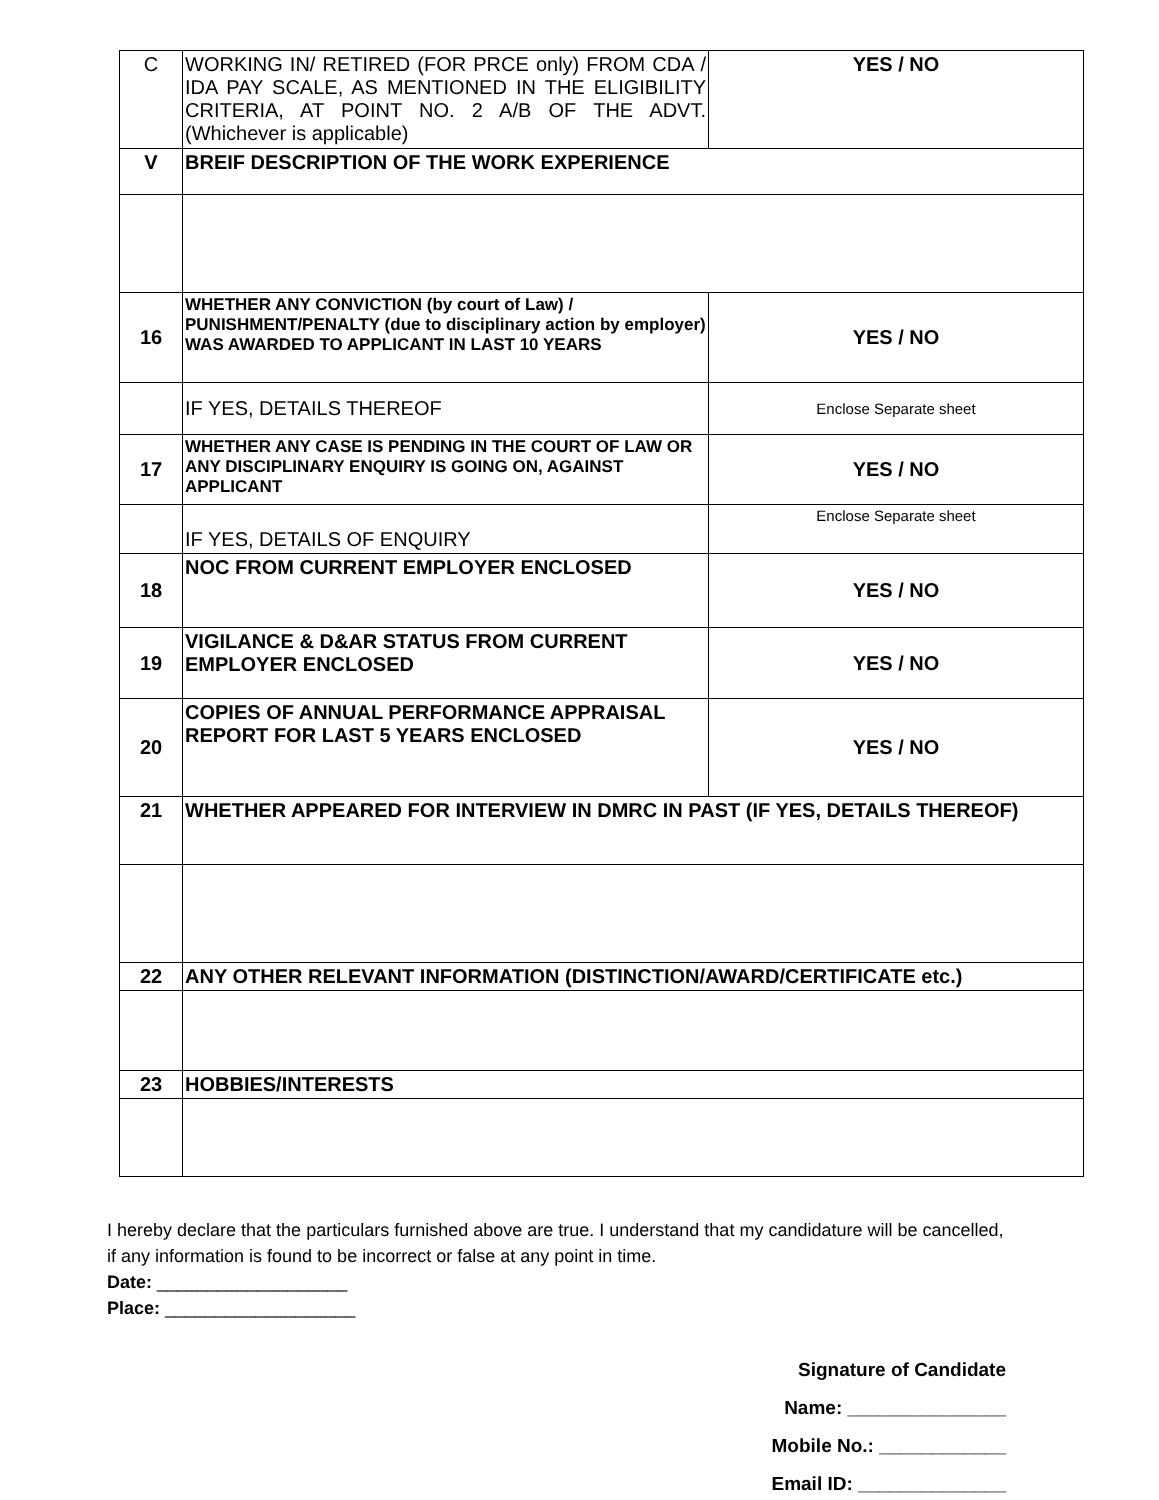| C | WORKING IN/ RETIRED (FOR PRCE only) FROM CDA / IDA PAY SCALE, AS MENTIONED IN THE ELIGIBILITY CRITERIA, AT POINT NO. 2 A/B OF THE ADVT. (Whichever is applicable) | YES / NO |
| V | BREIF DESCRIPTION OF THE WORK EXPERIENCE | |
| 16 | WHETHER ANY CONVICTION (by court of Law) / PUNISHMENT/PENALTY (due to disciplinary action by employer) WAS AWARDED TO APPLICANT IN LAST 10 YEARS | YES / NO |
| | IF YES, DETAILS THEREOF | Enclose Separate sheet |
| 17 | WHETHER ANY CASE IS PENDING IN THE COURT OF LAW OR ANY DISCIPLINARY ENQUIRY IS GOING ON, AGAINST APPLICANT | YES / NO |
| | IF YES, DETAILS OF ENQUIRY | Enclose Separate sheet |
| 18 | NOC FROM CURRENT EMPLOYER ENCLOSED | YES / NO |
| 19 | VIGILANCE & D&AR STATUS FROM CURRENT EMPLOYER ENCLOSED | YES / NO |
| 20 | COPIES OF ANNUAL PERFORMANCE APPRAISAL REPORT FOR LAST 5 YEARS ENCLOSED | YES / NO |
| 21 | WHETHER APPEARED FOR INTERVIEW IN DMRC IN PAST (IF YES, DETAILS THEREOF) | |
| 22 | ANY OTHER RELEVANT INFORMATION (DISTINCTION/AWARD/CERTIFICATE etc.) | |
| 23 | HOBBIES/INTERESTS | |
I hereby declare that the particulars furnished above are true. I understand that my candidature will be cancelled, if any information is found to be incorrect or false at any point in time.
Date: ___________________
Place: ___________________
Signature of Candidate
Name: _______________
Mobile No.: ____________
Email ID: ______________